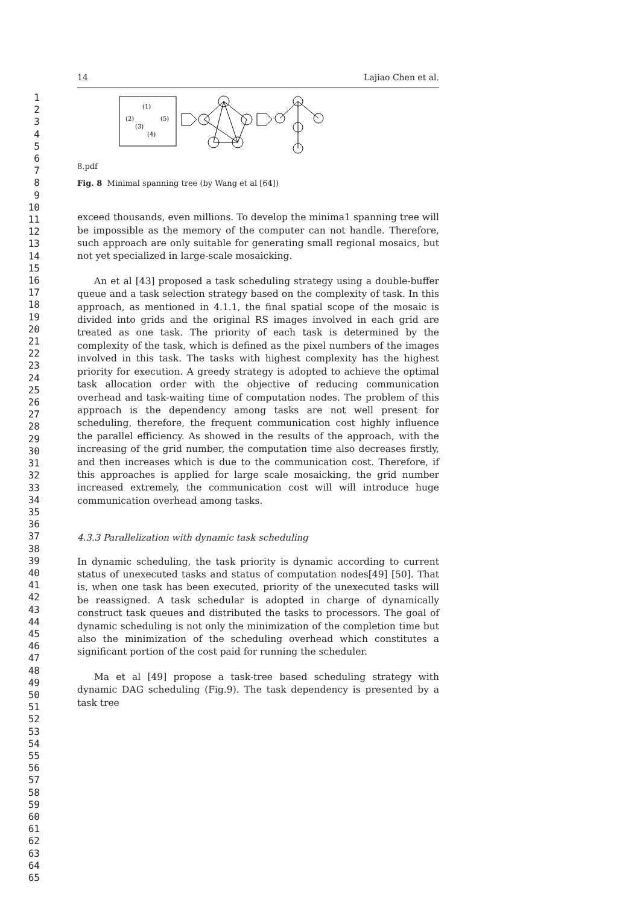1
2
3
4
5
6
7
8
9
10
11
12
13
14
15
16
17
18
19
20
21
22
23
24
25
26
27
28
29
30
31
32
33
34
35
36
37
38
39
40
41
42
43
44
45
46
47
48
49
50
51
52
53
54
55
56
57
58
59
60
61
62
63
64
65
14 Lajiao Chen et al.
(1)
(2)
(5)
(3)
(4)
8.pdf
Fig. 8 Minimal spanning tree (by Wang et al [64])
exceed thousands, even millions. To develop the minima1 spanning tree will be impossible as the memory of the computer can not handle. Therefore, such approach are only suitable for generating small regional mosaics, but not yet specialized in large-scale mosaicking.
An et al [43] proposed a task scheduling strategy using a double-buffer queue and a task selection strategy based on the complexity of task. In this approach, as mentioned in 4.1.1, the final spatial scope of the mosaic is divided into grids and the original RS images involved in each grid are treated as one task. The priority of each task is determined by the complexity of the task, which is defined as the pixel numbers of the images involved in this task. The tasks with highest complexity has the highest priority for execution. A greedy strategy is adopted to achieve the optimal task allocation order with the objective of reducing communication overhead and task-waiting time of computation nodes. The problem of this approach is the dependency among tasks are not well present for scheduling, therefore, the frequent communication cost highly influence the parallel efficiency. As showed in the results of the approach, with the increasing of the grid number, the computation time also decreases firstly, and then increases which is due to the communication cost. Therefore, if this approaches is applied for large scale mosaicking, the grid number increased extremely, the communication cost will will introduce huge communication overhead among tasks.
4.3.3 Parallelization with dynamic task scheduling
In dynamic scheduling, the task priority is dynamic according to current status of unexecuted tasks and status of computation nodes[49] [50]. That is, when one task has been executed, priority of the unexecuted tasks will be reassigned. A task schedular is adopted in charge of dynamically construct task queues and distributed the tasks to processors. The goal of dynamic scheduling is not only the minimization of the completion time but also the minimization of the scheduling overhead which constitutes a significant portion of the cost paid for running the scheduler.
Ma et al [49] propose a task-tree based scheduling strategy with dynamic DAG scheduling (Fig.9). The task dependency is presented by a task tree